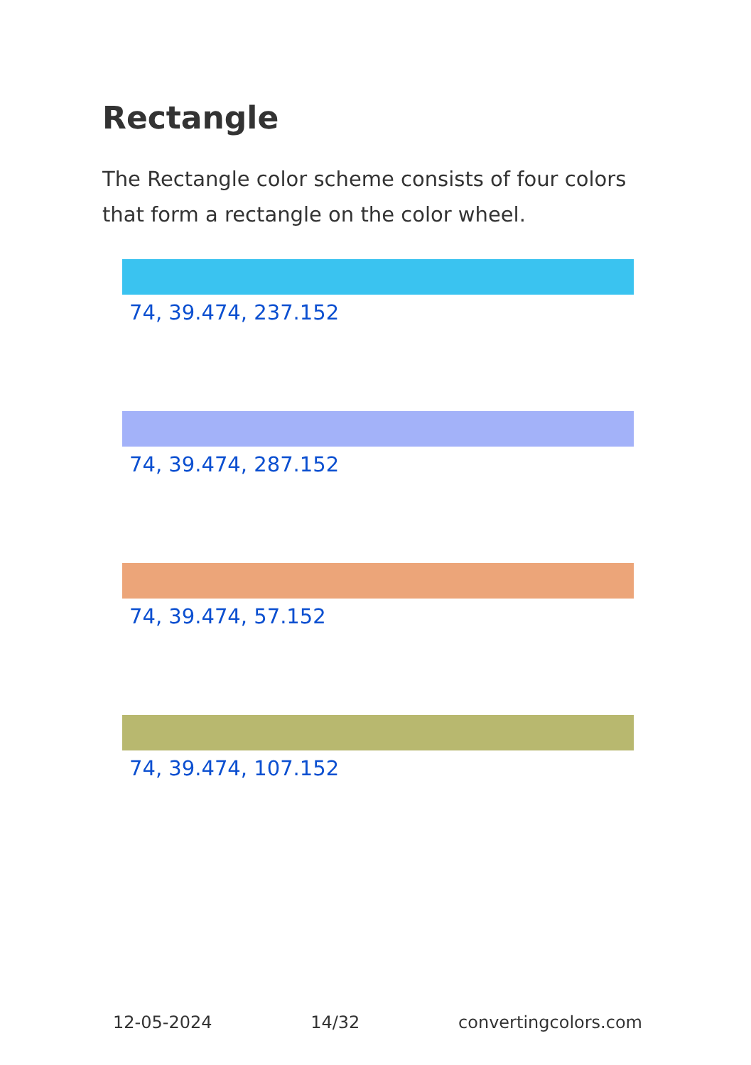Rectangle
The Rectangle color scheme consists of four colors that form a rectangle on the color wheel.
74, 39.474, 237.152
74, 39.474, 287.152
74, 39.474, 57.152
74, 39.474, 107.152
12-05-2024 14/32 convertingcolors.com